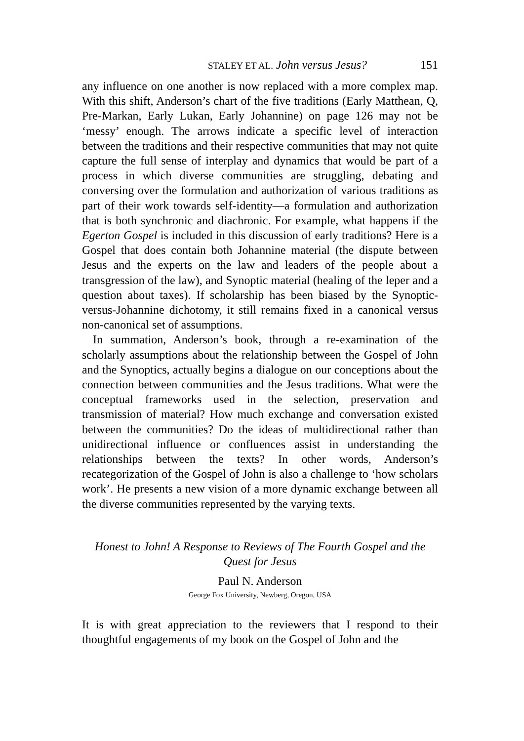STALEY ET AL. John versus Jesus? 151
any influence on one another is now replaced with a more complex map. With this shift, Anderson’s chart of the five traditions (Early Matthean, Q, Pre-Markan, Early Lukan, Early Johannine) on page 126 may not be ‘messy’ enough. The arrows indicate a specific level of interaction between the traditions and their respective communities that may not quite capture the full sense of interplay and dynamics that would be part of a process in which diverse communities are struggling, debating and conversing over the formulation and authorization of various traditions as part of their work towards self-identity—a formulation and authorization that is both synchronic and diachronic. For example, what happens if the Egerton Gospel is included in this discussion of early traditions? Here is a Gospel that does contain both Johannine material (the dispute between Jesus and the experts on the law and leaders of the people about a transgression of the law), and Synoptic material (healing of the leper and a question about taxes). If scholarship has been biased by the Synoptic-versus-Johannine dichotomy, it still remains fixed in a canonical versus non-canonical set of assumptions.
In summation, Anderson’s book, through a re-examination of the scholarly assumptions about the relationship between the Gospel of John and the Synoptics, actually begins a dialogue on our conceptions about the connection between communities and the Jesus traditions. What were the conceptual frameworks used in the selection, preservation and transmission of material? How much exchange and conversation existed between the communities? Do the ideas of multidirectional rather than unidirectional influence or confluences assist in understanding the relationships between the texts? In other words, Anderson’s recategorization of the Gospel of John is also a challenge to ‘how scholars work’. He presents a new vision of a more dynamic exchange between all the diverse communities represented by the varying texts.
Honest to John! A Response to Reviews of The Fourth Gospel and the Quest for Jesus
Paul N. Anderson
George Fox University, Newberg, Oregon, USA
It is with great appreciation to the reviewers that I respond to their thoughtful engagements of my book on the Gospel of John and the